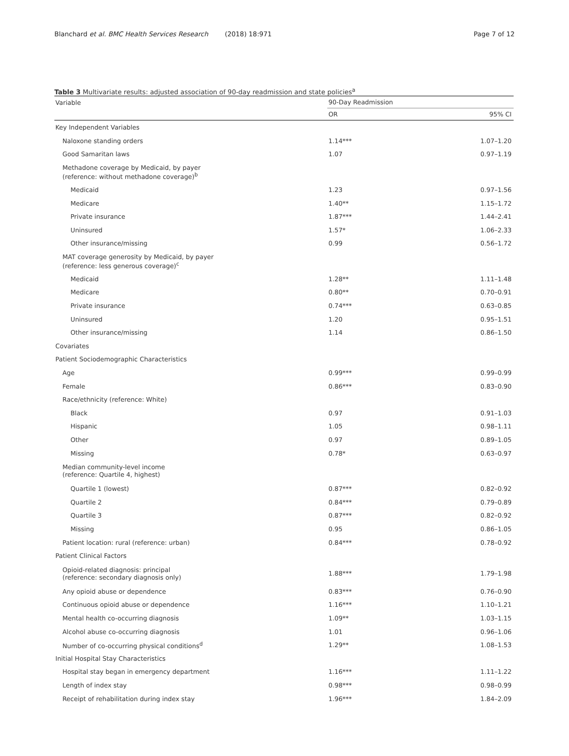Blanchard et al. BMC Health Services Research (2018) 18:971 Page 7 of 12
Table 3 Multivariate results: adjusted association of 90-day readmission and state policies<sup>a</sup>
| Variable | 90-Day Readmission | |
| --- | --- | --- |
| | OR | 95% CI |
| Key Independent Variables | | |
| Naloxone standing orders | 1.14*** | 1.07–1.20 |
| Good Samaritan laws | 1.07 | 0.97–1.19 |
| Methadone coverage by Medicaid, by payer (reference: without methadone coverage)<sup>b</sup> | | |
| Medicaid | 1.23 | 0.97–1.56 |
| Medicare | 1.40** | 1.15–1.72 |
| Private insurance | 1.87*** | 1.44–2.41 |
| Uninsured | 1.57* | 1.06–2.33 |
| Other insurance/missing | 0.99 | 0.56–1.72 |
| MAT coverage generosity by Medicaid, by payer (reference: less generous coverage)<sup>c</sup> | | |
| Medicaid | 1.28** | 1.11–1.48 |
| Medicare | 0.80** | 0.70–0.91 |
| Private insurance | 0.74*** | 0.63–0.85 |
| Uninsured | 1.20 | 0.95–1.51 |
| Other insurance/missing | 1.14 | 0.86–1.50 |
| Covariates | | |
| Patient Sociodemographic Characteristics | | |
| Age | 0.99*** | 0.99–0.99 |
| Female | 0.86*** | 0.83–0.90 |
| Race/ethnicity (reference: White) | | |
| Black | 0.97 | 0.91–1.03 |
| Hispanic | 1.05 | 0.98–1.11 |
| Other | 0.97 | 0.89–1.05 |
| Missing | 0.78* | 0.63–0.97 |
| Median community-level income (reference: Quartile 4, highest) | | |
| Quartile 1 (lowest) | 0.87*** | 0.82–0.92 |
| Quartile 2 | 0.84*** | 0.79–0.89 |
| Quartile 3 | 0.87*** | 0.82–0.92 |
| Missing | 0.95 | 0.86–1.05 |
| Patient location: rural (reference: urban) | 0.84*** | 0.78–0.92 |
| Patient Clinical Factors | | |
| Opioid-related diagnosis: principal (reference: secondary diagnosis only) | 1.88*** | 1.79–1.98 |
| Any opioid abuse or dependence | 0.83*** | 0.76–0.90 |
| Continuous opioid abuse or dependence | 1.16*** | 1.10–1.21 |
| Mental health co-occurring diagnosis | 1.09** | 1.03–1.15 |
| Alcohol abuse co-occurring diagnosis | 1.01 | 0.96–1.06 |
| Number of co-occurring physical conditions<sup>d</sup> | 1.29** | 1.08–1.53 |
| Initial Hospital Stay Characteristics | | |
| Hospital stay began in emergency department | 1.16*** | 1.11–1.22 |
| Length of index stay | 0.98*** | 0.98–0.99 |
| Receipt of rehabilitation during index stay | 1.96*** | 1.84–2.09 |